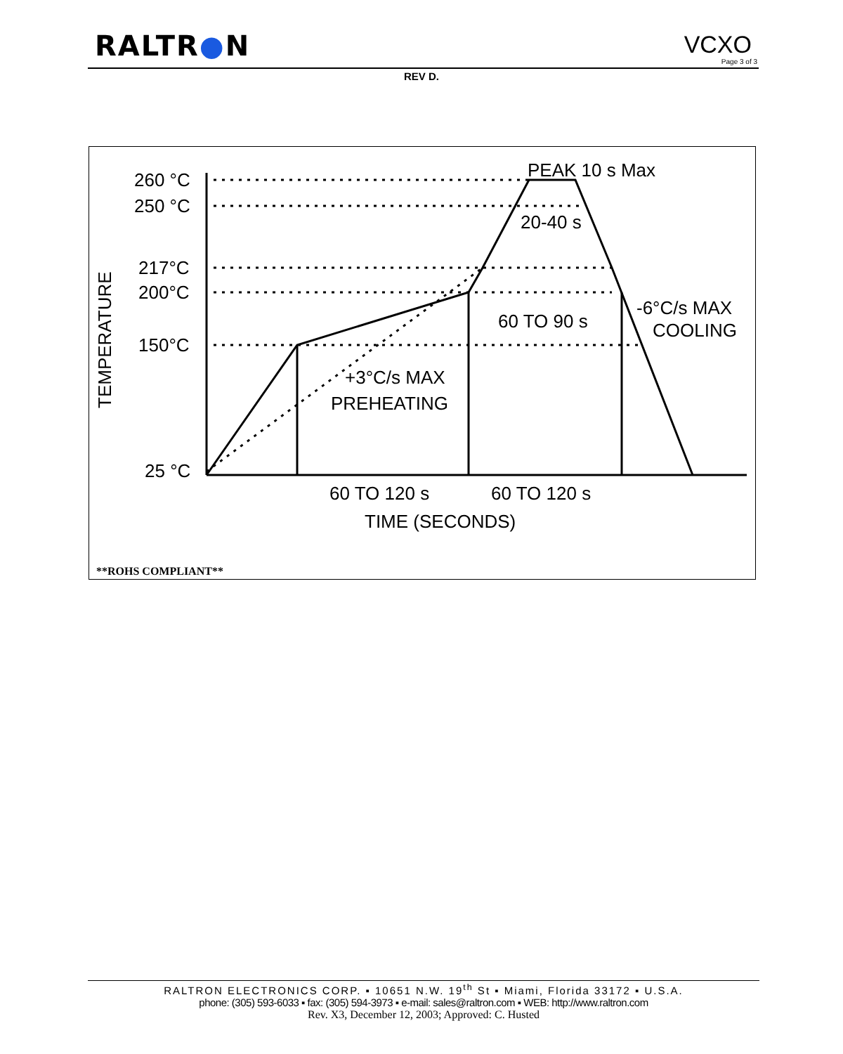RALTR●N VCXO
Page 3 of 3
REV D.
260 °C
250 °C
217°C
200°C
150°C
25 °C
PEAK 10 s Max
20-40 s
60 TO 90 s
-6°C/s MAX
COOLING
+3°C/s MAX
PREHEATING
60 TO 120 s
60 TO 120 s
TIME (SECONDS)
TEMPERATURE
**ROHS COMPLIANT**
RALTRON ELECTRONICS CORP. ▪ 10651 N.W. 19<sup>th</sup> St ▪ Miami, Florida 33172 ▪ U.S.A.
phone: (305) 593-6033 ▪ fax: (305) 594-3973 ▪ e-mail: sales@raltron.com ▪ WEB: http://www.raltron.com
Rev. X3, December 12, 2003; Approved: C. Husted